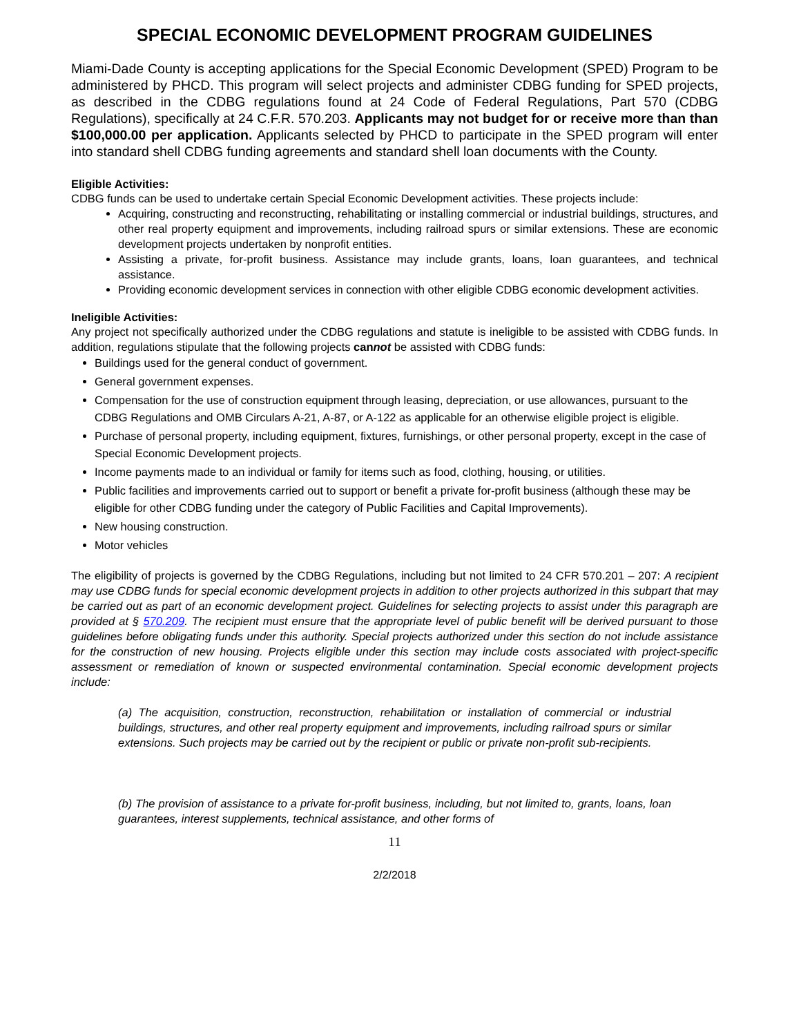SPECIAL ECONOMIC DEVELOPMENT PROGRAM GUIDELINES
Miami-Dade County is accepting applications for the Special Economic Development (SPED) Program to be administered by PHCD. This program will select projects and administer CDBG funding for SPED projects, as described in the CDBG regulations found at 24 Code of Federal Regulations, Part 570 (CDBG Regulations), specifically at 24 C.F.R. 570.203. Applicants may not budget for or receive more than than $100,000.00 per application. Applicants selected by PHCD to participate in the SPED program will enter into standard shell CDBG funding agreements and standard shell loan documents with the County.
Eligible Activities:
CDBG funds can be used to undertake certain Special Economic Development activities. These projects include:
Acquiring, constructing and reconstructing, rehabilitating or installing commercial or industrial buildings, structures, and other real property equipment and improvements, including railroad spurs or similar extensions. These are economic development projects undertaken by nonprofit entities.
Assisting a private, for-profit business. Assistance may include grants, loans, loan guarantees, and technical assistance.
Providing economic development services in connection with other eligible CDBG economic development activities.
Ineligible Activities:
Any project not specifically authorized under the CDBG regulations and statute is ineligible to be assisted with CDBG funds. In addition, regulations stipulate that the following projects cannot be assisted with CDBG funds:
Buildings used for the general conduct of government.
General government expenses.
Compensation for the use of construction equipment through leasing, depreciation, or use allowances, pursuant to the CDBG Regulations and OMB Circulars A-21, A-87, or A-122 as applicable for an otherwise eligible project is eligible.
Purchase of personal property, including equipment, fixtures, furnishings, or other personal property, except in the case of Special Economic Development projects.
Income payments made to an individual or family for items such as food, clothing, housing, or utilities.
Public facilities and improvements carried out to support or benefit a private for-profit business (although these may be eligible for other CDBG funding under the category of Public Facilities and Capital Improvements).
New housing construction.
Motor vehicles
The eligibility of projects is governed by the CDBG Regulations, including but not limited to 24 CFR 570.201 – 207: A recipient may use CDBG funds for special economic development projects in addition to other projects authorized in this subpart that may be carried out as part of an economic development project. Guidelines for selecting projects to assist under this paragraph are provided at § 570.209. The recipient must ensure that the appropriate level of public benefit will be derived pursuant to those guidelines before obligating funds under this authority. Special projects authorized under this section do not include assistance for the construction of new housing. Projects eligible under this section may include costs associated with project-specific assessment or remediation of known or suspected environmental contamination. Special economic development projects include:
(a) The acquisition, construction, reconstruction, rehabilitation or installation of commercial or industrial buildings, structures, and other real property equipment and improvements, including railroad spurs or similar extensions. Such projects may be carried out by the recipient or public or private non-profit sub-recipients.
(b) The provision of assistance to a private for-profit business, including, but not limited to, grants, loans, loan guarantees, interest supplements, technical assistance, and other forms of
11
2/2/2018